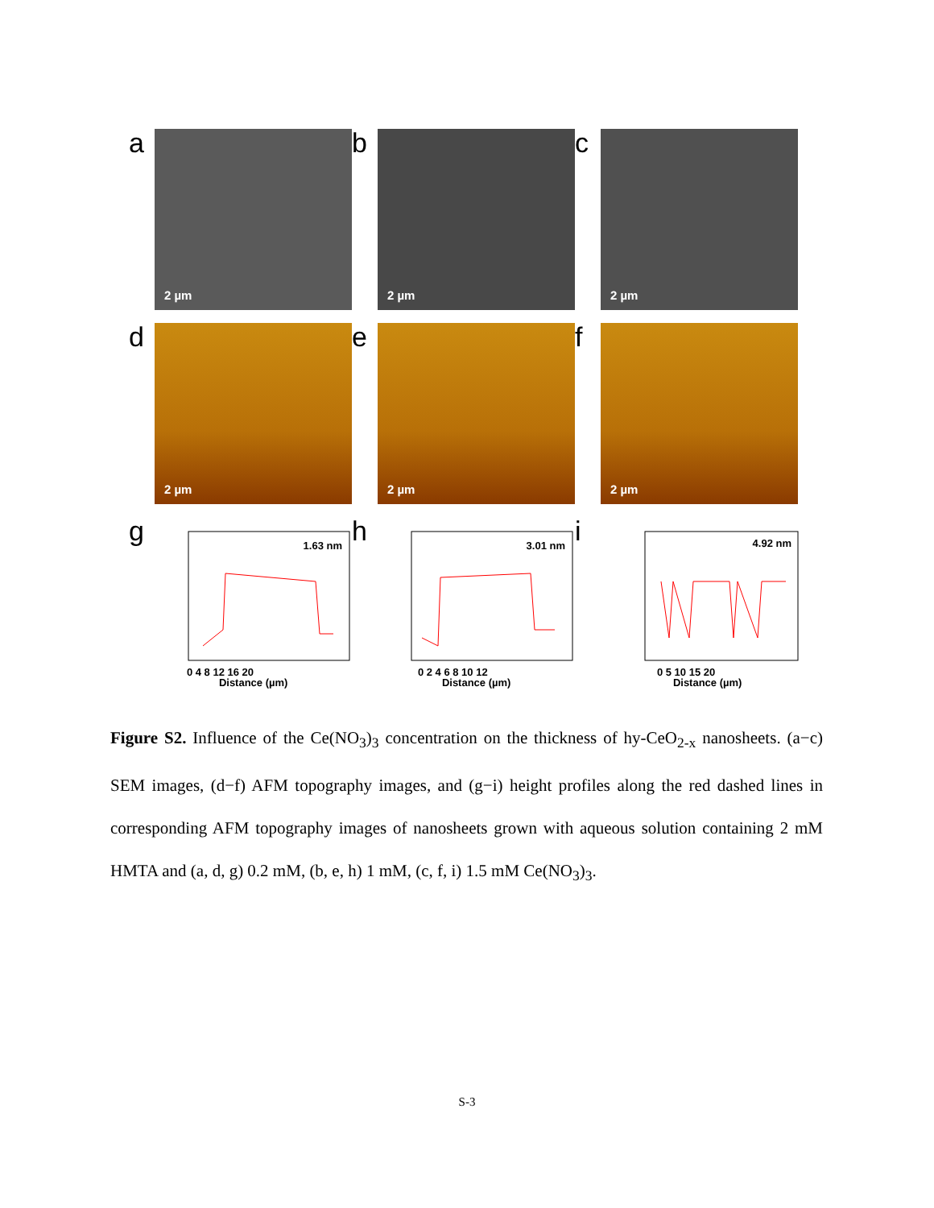a
2 µm
b
2 µm
c
2 µm
d
2 µm
e
2 µm
f
2 µm
g
1.63 nm
0 4 8 12 16 20
Distance (µm)
h
3.01 nm
0 2 4 6 8 10 12
Distance (µm)
i
4.92 nm
0 5 10 15 20
Distance (µm)
Figure S2. Influence of the Ce(NO<sub>3</sub>)<sub>3</sub> concentration on the thickness of hy-CeO<sub>2-x</sub> nanosheets. (a−c) SEM images, (d−f) AFM topography images, and (g−i) height profiles along the red dashed lines in corresponding AFM topography images of nanosheets grown with aqueous solution containing 2 mM HMTA and (a, d, g) 0.2 mM, (b, e, h) 1 mM, (c, f, i) 1.5 mM Ce(NO<sub>3</sub>)<sub>3</sub>.
S-3